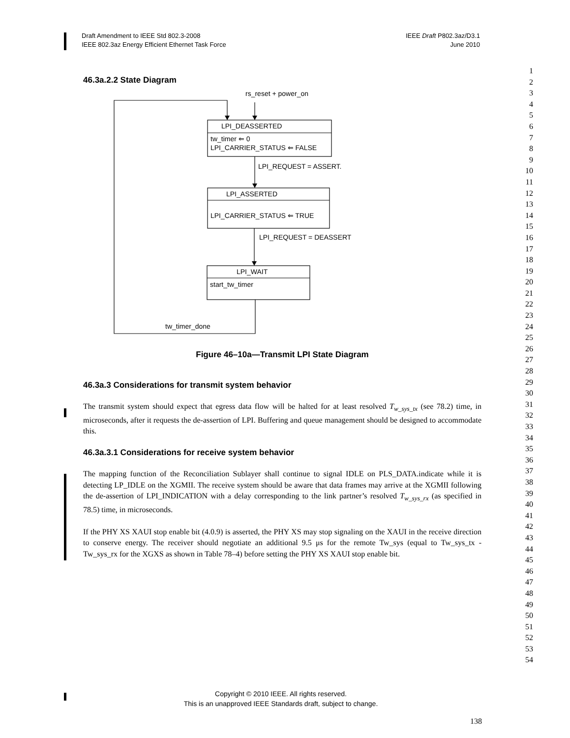Draft Amendment to IEEE Std 802.3-2008
IEEE 802.3az Energy Efficient Ethernet Task Force
IEEE Draft P802.3az/D3.1
June 2010
1
2
3
4
5
6
7
8
9
10
11
12
13
14
15
16
17
18
19
20
21
22
23
24
25
26
27
28
29
30
31
32
33
34
35
36
37
38
39
40
41
42
43
44
45
46
47
48
49
50
51
52
53
54
46.3a.2.2 State Diagram
rs_reset + power_on
LPI_DEASSERTED
tw_timer ⇐ 0
LPI_CARRIER_STATUS ⇐ FALSE
LPI_REQUEST = ASSERT.
LPI_ASSERTED
LPI_CARRIER_STATUS ⇐ TRUE
LPI_REQUEST = DEASSERT
LPI_WAIT
start_tw_timer
tw_timer_done
Figure 46–10a—Transmit LPI State Diagram
46.3a.3 Considerations for transmit system behavior
The transmit system should expect that egress data flow will be halted for at least resolved T<sub>w_sys_tx</sub> (see 78.2) time, in microseconds, after it requests the de-assertion of LPI. Buffering and queue management should be designed to accommodate this.
46.3a.3.1 Considerations for receive system behavior
The mapping function of the Reconciliation Sublayer shall continue to signal IDLE on PLS_DATA.indicate while it is detecting LP_IDLE on the XGMII. The receive system should be aware that data frames may arrive at the XGMII following the de-assertion of LPI_INDICATION with a delay corresponding to the link partner’s resolved T<sub>w_sys_rx</sub> (as specified in 78.5) time, in microseconds.
If the PHY XS XAUI stop enable bit (4.0.9) is asserted, the PHY XS may stop signaling on the XAUI in the receive direction to conserve energy. The receiver should negotiate an additional 9.5 μs for the remote Tw_sys (equal to Tw_sys_tx - Tw_sys_rx for the XGXS as shown in Table 78–4) before setting the PHY XS XAUI stop enable bit.
Copyright © 2010 IEEE. All rights reserved.
This is an unapproved IEEE Standards draft, subject to change.
138